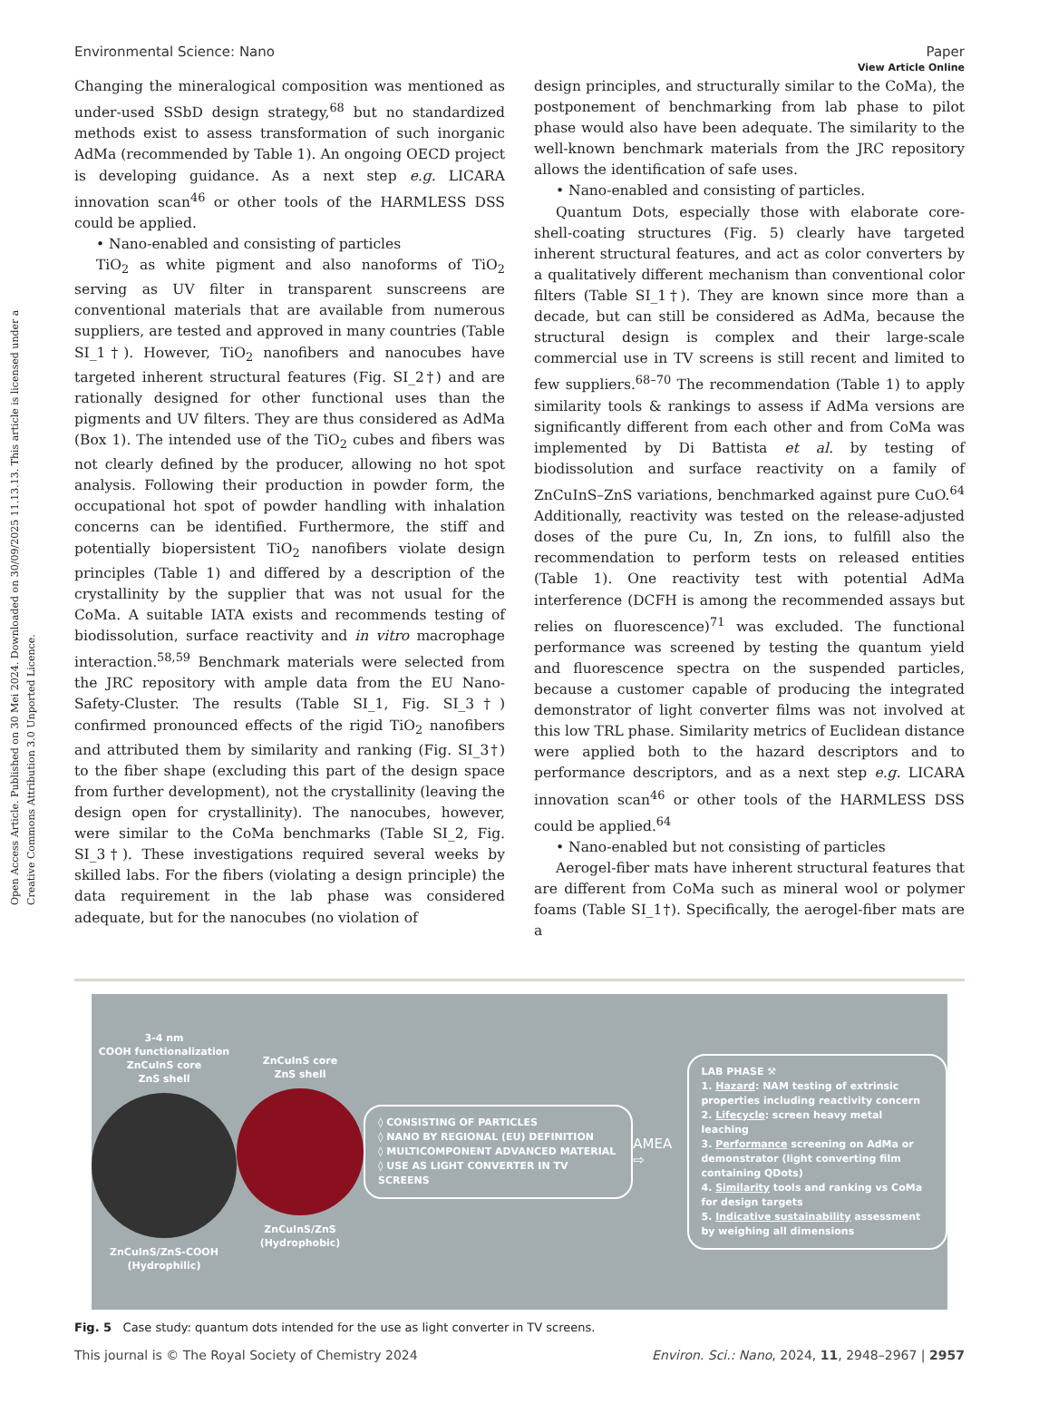View Article Online
Open Access Article. Published on 30 Mei 2024. Downloaded on 30/09/2025 11.13.13. This article is licensed under a Creative Commons Attribution 3.0 Unported Licence.
Environmental Science: Nano Paper
Changing the mineralogical composition was mentioned as under-used SSbD design strategy,<sup>68</sup> but no standardized methods exist to assess transformation of such inorganic AdMa (recommended by Table 1). An ongoing OECD project is developing guidance. As a next step e.g. LICARA innovation scan<sup>46</sup> or other tools of the HARMLESS DSS could be applied.
• Nano-enabled and consisting of particles
TiO<sub>2</sub> as white pigment and also nanoforms of TiO<sub>2</sub> serving as UV filter in transparent sunscreens are conventional materials that are available from numerous suppliers, are tested and approved in many countries (Table SI_1†). However, TiO<sub>2</sub> nanofibers and nanocubes have targeted inherent structural features (Fig. SI_2†) and are rationally designed for other functional uses than the pigments and UV filters. They are thus considered as AdMa (Box 1). The intended use of the TiO<sub>2</sub> cubes and fibers was not clearly defined by the producer, allowing no hot spot analysis. Following their production in powder form, the occupational hot spot of powder handling with inhalation concerns can be identified. Furthermore, the stiff and potentially biopersistent TiO<sub>2</sub> nanofibers violate design principles (Table 1) and differed by a description of the crystallinity by the supplier that was not usual for the CoMa. A suitable IATA exists and recommends testing of biodissolution, surface reactivity and in vitro macrophage interaction.<sup>58,59</sup> Benchmark materials were selected from the JRC repository with ample data from the EU Nano-Safety-Cluster. The results (Table SI_1, Fig. SI_3†) confirmed pronounced effects of the rigid TiO<sub>2</sub> nanofibers and attributed them by similarity and ranking (Fig. SI_3†) to the fiber shape (excluding this part of the design space from further development), not the crystallinity (leaving the design open for crystallinity). The nanocubes, however, were similar to the CoMa benchmarks (Table SI_2, Fig. SI_3†). These investigations required several weeks by skilled labs. For the fibers (violating a design principle) the data requirement in the lab phase was considered adequate, but for the nanocubes (no violation of
design principles, and structurally similar to the CoMa), the postponement of benchmarking from lab phase to pilot phase would also have been adequate. The similarity to the well-known benchmark materials from the JRC repository allows the identification of safe uses.
• Nano-enabled and consisting of particles.
Quantum Dots, especially those with elaborate core-shell-coating structures (Fig. 5) clearly have targeted inherent structural features, and act as color converters by a qualitatively different mechanism than conventional color filters (Table SI_1†). They are known since more than a decade, but can still be considered as AdMa, because the structural design is complex and their large-scale commercial use in TV screens is still recent and limited to few suppliers.<sup>68–70</sup> The recommendation (Table 1) to apply similarity tools & rankings to assess if AdMa versions are significantly different from each other and from CoMa was implemented by Di Battista et al. by testing of biodissolution and surface reactivity on a family of ZnCuInS–ZnS variations, benchmarked against pure CuO.<sup>64</sup> Additionally, reactivity was tested on the release-adjusted doses of the pure Cu, In, Zn ions, to fulfill also the recommendation to perform tests on released entities (Table 1). One reactivity test with potential AdMa interference (DCFH is among the recommended assays but relies on fluorescence)<sup>71</sup> was excluded. The functional performance was screened by testing the quantum yield and fluorescence spectra on the suspended particles, because a customer capable of producing the integrated demonstrator of light converter films was not involved at this low TRL phase. Similarity metrics of Euclidean distance were applied both to the hazard descriptors and to performance descriptors, and as a next step e.g. LICARA innovation scan<sup>46</sup> or other tools of the HARMLESS DSS could be applied.<sup>64</sup>
• Nano-enabled but not consisting of particles
Aerogel-fiber mats have inherent structural features that are different from CoMa such as mineral wool or polymer foams (Table SI_1†). Specifically, the aerogel-fiber mats are a
3-4 nm
COOH functionalization
ZnCuInS core
ZnS shell
ZnCuInS/ZnS-COOH
(Hydrophilic)
ZnCuInS core
ZnS shell
ZnCuInS/ZnS
(Hydrophobic)
◊ CONSISTING OF PARTICLES
◊ NANO BY REGIONAL (EU) DEFINITION
◊ MULTICOMPONENT ADVANCED MATERIAL
◊ USE AS LIGHT CONVERTER IN TV SCREENS
AMEA ⇨
LAB PHASE ⚒
1. Hazard: NAM testing of extrinsic properties including reactivity concern
2. Lifecycle: screen heavy metal leaching
3. Performance screening on AdMa or demonstrator (light converting film containing QDots)
4. Similarity tools and ranking vs CoMa for design targets
5. Indicative sustainability assessment by weighing all dimensions
Fig. 5 Case study: quantum dots intended for the use as light converter in TV screens.
This journal is © The Royal Society of Chemistry 2024 Environ. Sci.: Nano, 2024, 11, 2948–2967 | 2957